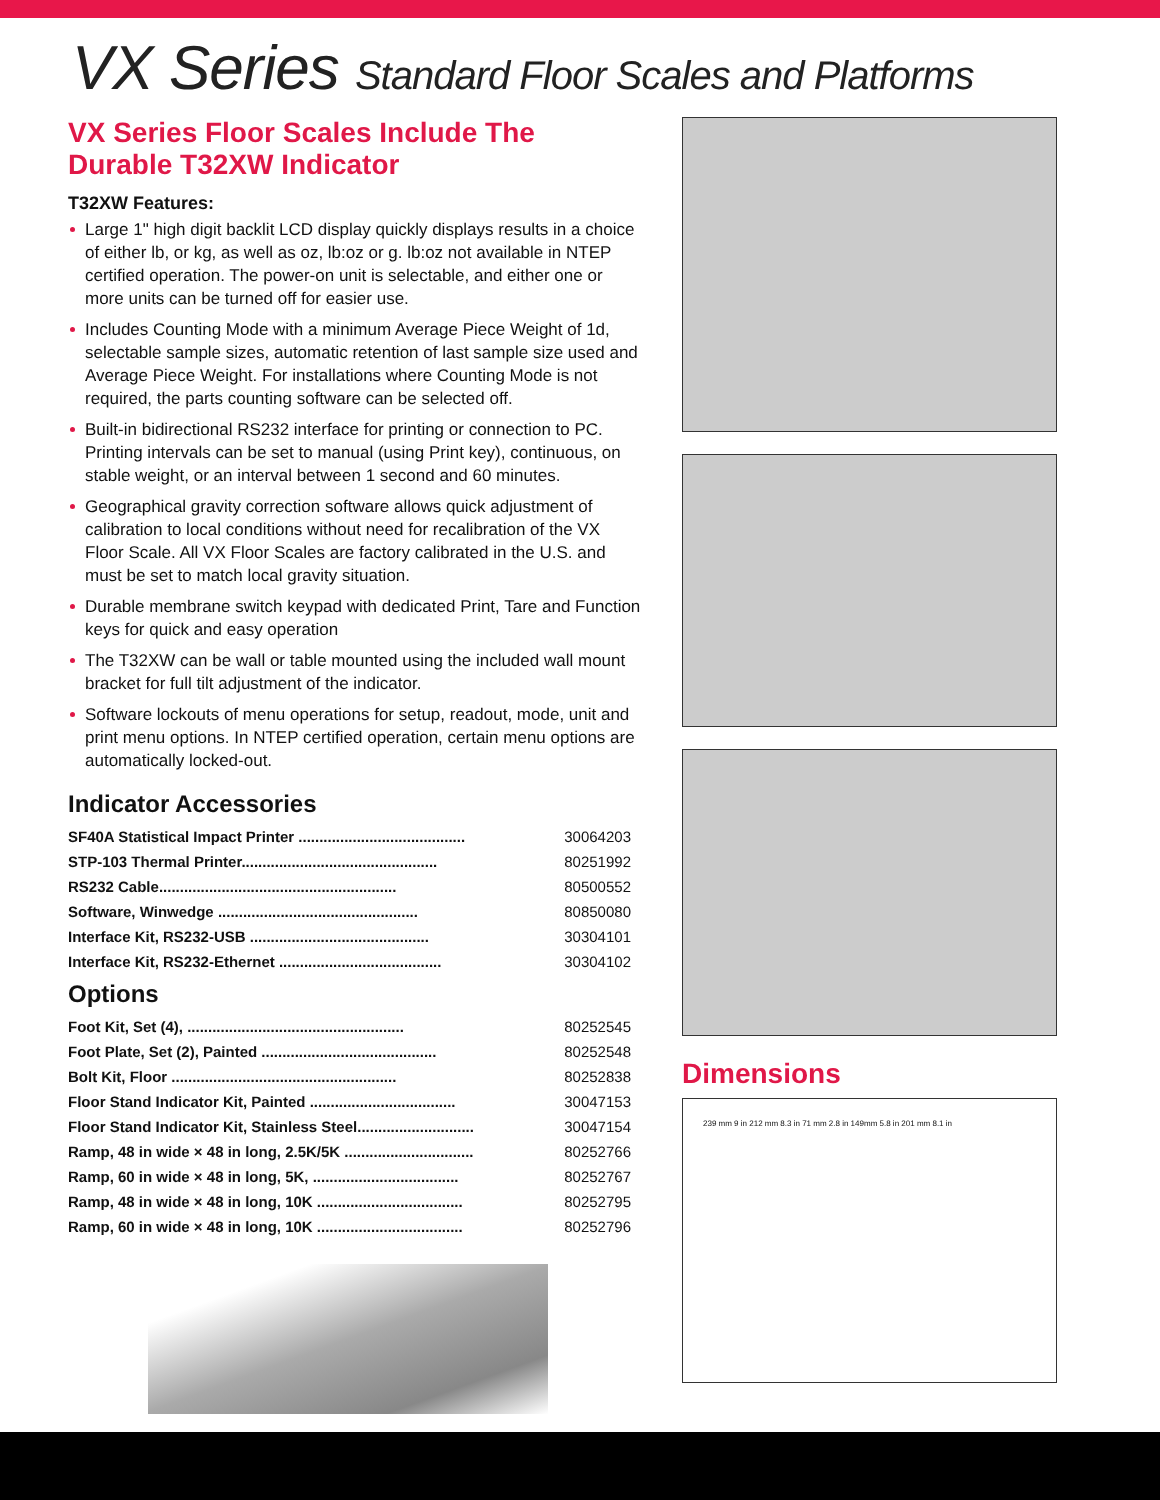VX Series Standard Floor Scales and Platforms
VX Series Floor Scales Include The Durable T32XW Indicator
T32XW Features:
Large 1" high digit backlit LCD display quickly displays results in a choice of either lb, or kg, as well as oz, lb:oz or g. lb:oz not available in NTEP certified operation. The power-on unit is selectable, and either one or more units can be turned off for easier use.
Includes Counting Mode with a minimum Average Piece Weight of 1d, selectable sample sizes, automatic retention of last sample size used and Average Piece Weight. For installations where Counting Mode is not required, the parts counting software can be selected off.
Built-in bidirectional RS232 interface for printing or connection to PC. Printing intervals can be set to manual (using Print key), continuous, on stable weight, or an interval between 1 second and 60 minutes.
Geographical gravity correction software allows quick adjustment of calibration to local conditions without need for recalibration of the VX Floor Scale. All VX Floor Scales are factory calibrated in the U.S. and must be set to match local gravity situation.
Durable membrane switch keypad with dedicated Print, Tare and Function keys for quick and easy operation
The T32XW can be wall or table mounted using the included wall mount bracket for full tilt adjustment of the indicator.
Software lockouts of menu operations for setup, readout, mode, unit and print menu options. In NTEP certified operation, certain menu options are automatically locked-out.
Indicator Accessories
| SF40A Statistical Impact Printer ........................................ | 30064203 |
| STP-103 Thermal Printer............................................... | 80251992 |
| RS232 Cable......................................................... | 80500552 |
| Software, Winwedge ................................................ | 80850080 |
| Interface Kit, RS232-USB ........................................... | 30304101 |
| Interface Kit, RS232-Ethernet ....................................... | 30304102 |
Options
| Foot Kit, Set (4), .................................................... | 80252545 |
| Foot Plate, Set (2), Painted .......................................... | 80252548 |
| Bolt Kit, Floor ...................................................... | 80252838 |
| Floor Stand Indicator Kit, Painted ................................... | 30047153 |
| Floor Stand Indicator Kit, Stainless Steel............................ | 30047154 |
| Ramp, 48 in wide × 48 in long, 2.5K/5K ............................... | 80252766 |
| Ramp, 60 in wide × 48 in long, 5K, ................................... | 80252767 |
| Ramp, 48 in wide × 48 in long, 10K ................................... | 80252795 |
| Ramp, 60 in wide × 48 in long, 10K ................................... | 80252796 |
Dimensions
239 mm 9 in 212 mm 8.3 in 71 mm 2.8 in 149mm 5.8 in 201 mm 8.1 in